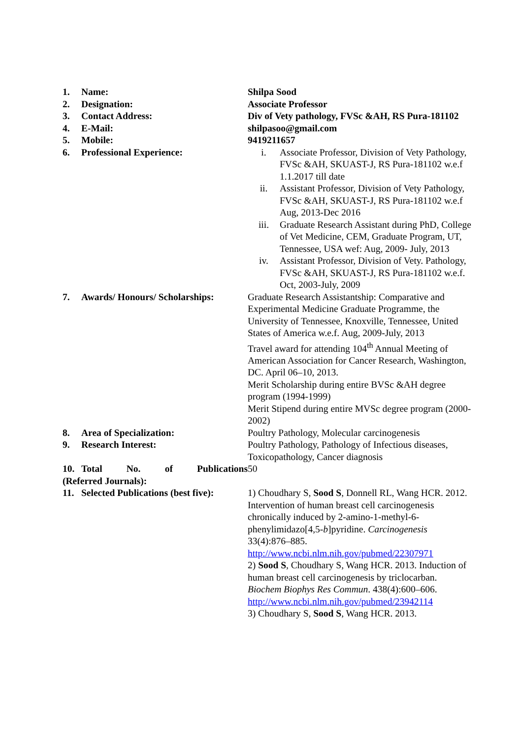| 1. | Name: | Shilpa Sood |
| 2. | Designation: | Associate Professor |
| 3. | Contact Address: | Div of Vety pathology, FVSc &AH, RS Pura-181102 |
| 4. | E-Mail: | shilpasoo@gmail.com |
| 5. | Mobile: | 9419211657 |
| 6. | Professional Experience: | i. Associate Professor, Division of Vety Pathology, FVSc &AH, SKUAST-J, RS Pura-181102 w.e.f 1.1.2017 till date ii. Assistant Professor, Division of Vety Pathology, FVSc &AH, SKUAST-J, RS Pura-181102 w.e.f Aug, 2013-Dec 2016 iii. Graduate Research Assistant during PhD, College of Vet Medicine, CEM, Graduate Program, UT, Tennessee, USA wef: Aug, 2009- July, 2013 iv. Assistant Professor, Division of Vety. Pathology, FVSc &AH, SKUAST-J, RS Pura-181102 w.e.f. Oct, 2003-July, 2009 |
| 7. | Awards/ Honours/ Scholarships: | Graduate Research Assistantship: Comparative and Experimental Medicine Graduate Programme, the University of Tennessee, Knoxville, Tennessee, United States of America w.e.f. Aug, 2009-July, 2013 Travel award for attending 104<sup>th</sup> Annual Meeting of American Association for Cancer Research, Washington, DC. April 06–10, 2013. Merit Scholarship during entire BVSc &AH degree program (1994-1999) Merit Stipend during entire MVSc degree program (2000-2002) |
| 8. | Area of Specialization: | Poultry Pathology, Molecular carcinogenesis |
| 9. | Research Interest: | Poultry Pathology, Pathology of Infectious diseases, Toxicopathology, Cancer diagnosis |
| 10. | Total No. of Publications | 50 |
| (Referred Journals): | | |
| 11. | Selected Publications (best five): | 1) Choudhary S, Sood S , Donnell RL, Wang HCR. 2012. Intervention of human breast cell carcinogenesis chronically induced by 2-amino-1-methyl-6-phenylimidazo[4,5- b ]pyridine. Carcinogenesis 33(4):876–885. http://www.ncbi.nlm.nih.gov/pubmed/22307971 2) Sood S , Choudhary S, Wang HCR. 2013. Induction of human breast cell carcinogenesis by triclocarban. Biochem Biophys Res Commun . 438(4):600–606. http://www.ncbi.nlm.nih.gov/pubmed/23942114 3) Choudhary S, Sood S , Wang HCR. 2013. |